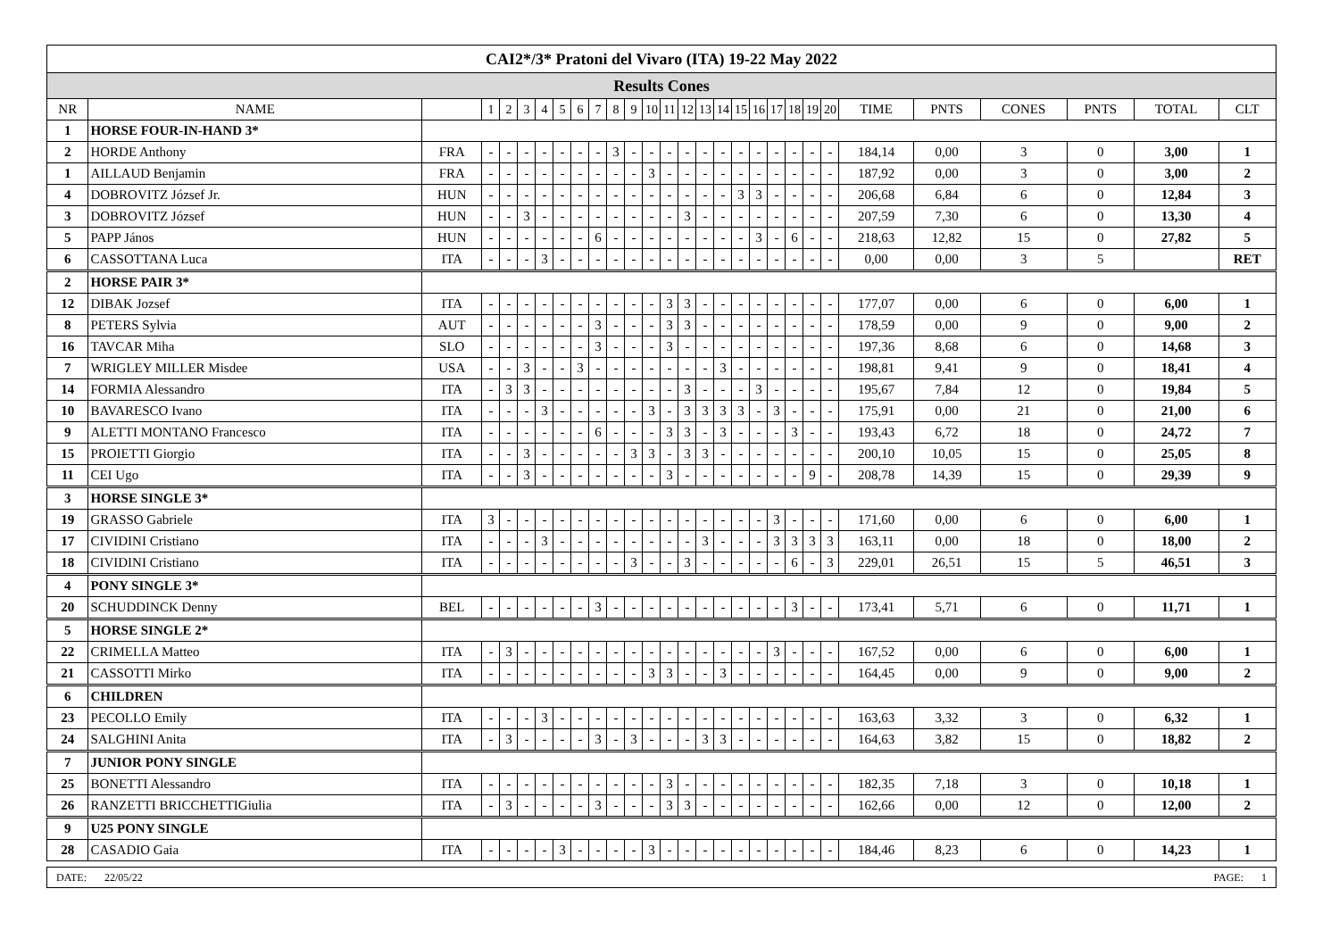| CAI2*/3* Pratoni del Vivaro (ITA) 19-22 May 2022 | | | | | | | | | | | | | | | | | | | | | | | | | | | | |
| Results Cones | | | | | | | | | | | | | | | | | | | | | | | | | | | | |
| NR | NAME | | 1 | 2 | 3 | 4 | 5 | 6 | 7 | 8 | 9 | 10 | 11 | 12 | 13 | 14 | 15 | 16 | 17 | 18 | 19 | 20 | TIME | PNTS | CONES | PNTS | TOTAL | CLT |
| 1 | HORSE FOUR-IN-HAND 3* | | | | | | | | | | | | | | | | | | | | | | | | | | | |
| 2 | HORDE Anthony | FRA | - | - | - | - | - | - | - | 3 | - | - | - | - | - | - | - | - | - | - | - | - | 184,14 | 0,00 | 3 | 0 | 3,00 | 1 |
| 1 | AILLAUD Benjamin | FRA | - | - | - | - | - | - | - | - | - | 3 | - | - | - | - | - | - | - | - | - | - | 187,92 | 0,00 | 3 | 0 | 3,00 | 2 |
| 4 | DOBROVITZ József Jr. | HUN | - | - | - | - | - | - | - | - | - | - | - | - | - | - | 3 | 3 | - | - | - | - | 206,68 | 6,84 | 6 | 0 | 12,84 | 3 |
| 3 | DOBROVITZ József | HUN | - | - | 3 | - | - | - | - | - | - | - | - | 3 | - | - | - | - | - | - | - | - | 207,59 | 7,30 | 6 | 0 | 13,30 | 4 |
| 5 | PAPP János | HUN | - | - | - | - | - | - | 6 | - | - | - | - | - | - | - | - | 3 | - | 6 | - | - | 218,63 | 12,82 | 15 | 0 | 27,82 | 5 |
| 6 | CASSOTTANA Luca | ITA | - | - | - | 3 | - | - | - | - | - | - | - | - | - | - | - | - | - | - | - | - | 0,00 | 0,00 | 3 | 5 | | RET |
| 2 | HORSE PAIR 3* | | | | | | | | | | | | | | | | | | | | | | | | | | | |
| 12 | DIBAK Jozsef | ITA | - | - | - | - | - | - | - | - | - | - | 3 | 3 | - | - | - | - | - | - | - | - | 177,07 | 0,00 | 6 | 0 | 6,00 | 1 |
| 8 | PETERS Sylvia | AUT | - | - | - | - | - | - | 3 | - | - | - | 3 | 3 | - | - | - | - | - | - | - | - | 178,59 | 0,00 | 9 | 0 | 9,00 | 2 |
| 16 | TAVCAR Miha | SLO | - | - | - | - | - | - | 3 | - | - | - | 3 | - | - | - | - | - | - | - | - | - | 197,36 | 8,68 | 6 | 0 | 14,68 | 3 |
| 7 | WRIGLEY MILLER Misdee | USA | - | - | 3 | - | - | 3 | - | - | - | - | - | - | - | 3 | - | - | - | - | - | - | 198,81 | 9,41 | 9 | 0 | 18,41 | 4 |
| 14 | FORMIA Alessandro | ITA | - | 3 | 3 | - | - | - | - | - | - | - | - | 3 | - | - | - | 3 | - | - | - | - | 195,67 | 7,84 | 12 | 0 | 19,84 | 5 |
| 10 | BAVARESCO Ivano | ITA | - | - | - | 3 | - | - | - | - | - | 3 | - | 3 | 3 | 3 | 3 | - | 3 | - | - | - | 175,91 | 0,00 | 21 | 0 | 21,00 | 6 |
| 9 | ALETTI MONTANO Francesco | ITA | - | - | - | - | - | - | 6 | - | - | - | 3 | 3 | - | 3 | - | - | - | 3 | - | - | 193,43 | 6,72 | 18 | 0 | 24,72 | 7 |
| 15 | PROIETTI Giorgio | ITA | - | - | 3 | - | - | - | - | - | 3 | 3 | - | 3 | 3 | - | - | - | - | - | - | - | 200,10 | 10,05 | 15 | 0 | 25,05 | 8 |
| 11 | CEI Ugo | ITA | - | - | 3 | - | - | - | - | - | - | - | 3 | - | - | - | - | - | - | - | 9 | - | 208,78 | 14,39 | 15 | 0 | 29,39 | 9 |
| 3 | HORSE SINGLE 3* | | | | | | | | | | | | | | | | | | | | | | | | | | | |
| 19 | GRASSO Gabriele | ITA | 3 | - | - | - | - | - | - | - | - | - | - | - | - | - | - | - | 3 | - | - | - | 171,60 | 0,00 | 6 | 0 | 6,00 | 1 |
| 17 | CIVIDINI Cristiano | ITA | - | - | - | 3 | - | - | - | - | - | - | - | - | 3 | - | - | - | 3 | 3 | 3 | 3 | 163,11 | 0,00 | 18 | 0 | 18,00 | 2 |
| 18 | CIVIDINI Cristiano | ITA | - | - | - | - | - | - | - | - | 3 | - | - | 3 | - | - | - | - | - | 6 | - | 3 | 229,01 | 26,51 | 15 | 5 | 46,51 | 3 |
| 4 | PONY SINGLE 3* | | | | | | | | | | | | | | | | | | | | | | | | | | | |
| 20 | SCHUDDINCK Denny | BEL | - | - | - | - | - | - | 3 | - | - | - | - | - | - | - | - | - | - | 3 | - | - | 173,41 | 5,71 | 6 | 0 | 11,71 | 1 |
| 5 | HORSE SINGLE 2* | | | | | | | | | | | | | | | | | | | | | | | | | | | |
| 22 | CRIMELLA Matteo | ITA | - | 3 | - | - | - | - | - | - | - | - | - | - | - | - | - | - | 3 | - | - | - | 167,52 | 0,00 | 6 | 0 | 6,00 | 1 |
| 21 | CASSOTTI Mirko | ITA | - | - | - | - | - | - | - | - | - | 3 | 3 | - | - | 3 | - | - | - | - | - | - | 164,45 | 0,00 | 9 | 0 | 9,00 | 2 |
| 6 | CHILDREN | | | | | | | | | | | | | | | | | | | | | | | | | | | |
| 23 | PECOLLO Emily | ITA | - | - | - | 3 | - | - | - | - | - | - | - | - | - | - | - | - | - | - | - | - | 163,63 | 3,32 | 3 | 0 | 6,32 | 1 |
| 24 | SALGHINI Anita | ITA | - | 3 | - | - | - | - | 3 | - | 3 | - | - | - | 3 | 3 | - | - | - | - | - | - | 164,63 | 3,82 | 15 | 0 | 18,82 | 2 |
| 7 | JUNIOR PONY SINGLE | | | | | | | | | | | | | | | | | | | | | | | | | | | |
| 25 | BONETTI Alessandro | ITA | - | - | - | - | - | - | - | - | - | - | 3 | - | - | - | - | - | - | - | - | - | 182,35 | 7,18 | 3 | 0 | 10,18 | 1 |
| 26 | RANZETTI BRICCHETTIGiulia | ITA | - | 3 | - | - | - | - | 3 | - | - | - | 3 | 3 | - | - | - | - | - | - | - | - | 162,66 | 0,00 | 12 | 0 | 12,00 | 2 |
| 9 | U25 PONY SINGLE | | | | | | | | | | | | | | | | | | | | | | | | | | | |
| 28 | CASADIO Gaia | ITA | - | - | - | - | 3 | - | - | - | - | 3 | - | - | - | - | - | - | - | - | - | - | 184,46 | 8,23 | 6 | 0 | 14,23 | 1 |
DATE: 22/05/22 PAGE: 1